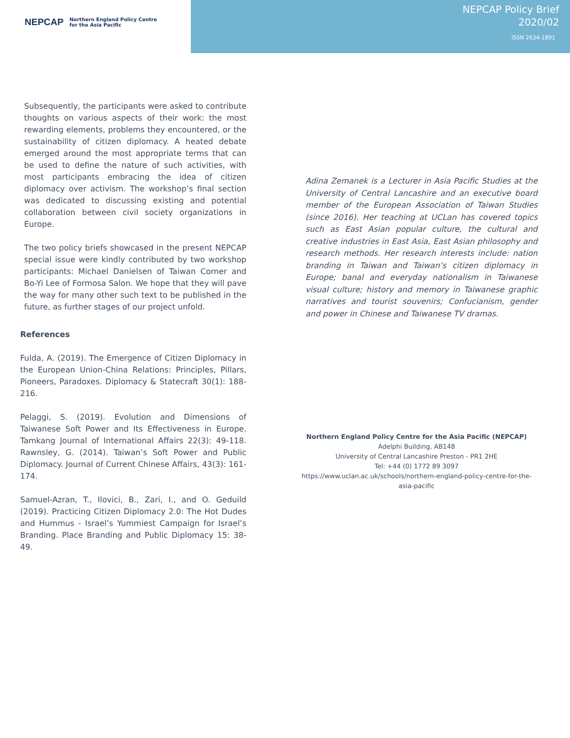NEPCAP Northern England Policy Centre
for the Asia Pacific
NEPCAP Policy Brief
2020/02
ISSN 2634-1891
Subsequently, the participants were asked to contribute thoughts on various aspects of their work: the most rewarding elements, problems they encountered, or the sustainability of citizen diplomacy. A heated debate emerged around the most appropriate terms that can be used to define the nature of such activities, with most participants embracing the idea of citizen diplomacy over activism. The workshop’s final section was dedicated to discussing existing and potential collaboration between civil society organizations in Europe.
The two policy briefs showcased in the present NEPCAP special issue were kindly contributed by two workshop participants: Michael Danielsen of Taiwan Corner and Bo-Yi Lee of Formosa Salon. We hope that they will pave the way for many other such text to be published in the future, as further stages of our project unfold.
References
Fulda, A. (2019). The Emergence of Citizen Diplomacy in the European Union-China Relations: Principles, Pillars, Pioneers, Paradoxes. Diplomacy & Statecraft 30(1): 188-216.
Pelaggi, S. (2019). Evolution and Dimensions of Taiwanese Soft Power and Its Effectiveness in Europe. Tamkang Journal of International Affairs 22(3): 49-118. Rawnsley, G. (2014). Taiwan’s Soft Power and Public Diplomacy. Journal of Current Chinese Affairs, 43(3): 161-174.
Samuel-Azran, T., Ilovici, B., Zari, I., and O. Geduild (2019). Practicing Citizen Diplomacy 2.0: The Hot Dudes and Hummus - Israel’s Yummiest Campaign for Israel’s Branding. Place Branding and Public Diplomacy 15: 38-49.
Adina Zemanek is a Lecturer in Asia Pacific Studies at the University of Central Lancashire and an executive board member of the European Association of Taiwan Studies (since 2016). Her teaching at UCLan has covered topics such as East Asian popular culture, the cultural and creative industries in East Asia, East Asian philosophy and research methods. Her research interests include: nation branding in Taiwan and Taiwan’s citizen diplomacy in Europe; banal and everyday nationalism in Taiwanese visual culture; history and memory in Taiwanese graphic narratives and tourist souvenirs; Confucianism, gender and power in Chinese and Taiwanese TV dramas.
Northern England Policy Centre for the Asia Pacific (NEPCAP)
Adelphi Building, AB148
University of Central Lancashire Preston - PR1 2HE
Tel: +44 (0) 1772 89 3097
https://www.uclan.ac.uk/schools/northern-england-policy-centre-for-the-asia-pacific